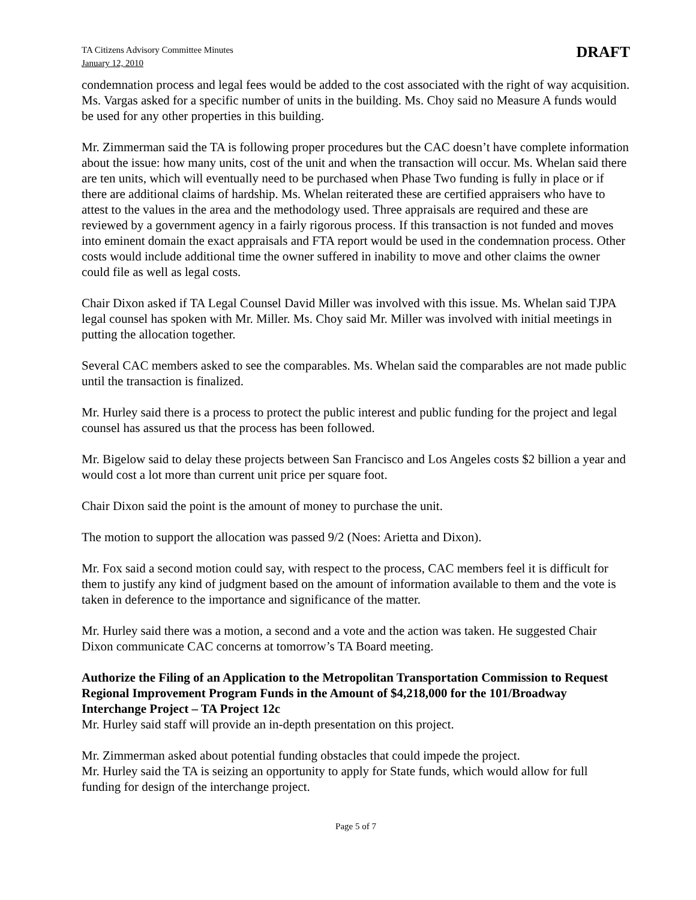TA Citizens Advisory Committee Minutes
January 12, 2010
DRAFT
condemnation process and legal fees would be added to the cost associated with the right of way acquisition.
Ms. Vargas asked for a specific number of units in the building. Ms. Choy said no Measure A funds would be used for any other properties in this building.
Mr. Zimmerman said the TA is following proper procedures but the CAC doesn’t have complete information about the issue: how many units, cost of the unit and when the transaction will occur. Ms. Whelan said there are ten units, which will eventually need to be purchased when Phase Two funding is fully in place or if there are additional claims of hardship. Ms. Whelan reiterated these are certified appraisers who have to attest to the values in the area and the methodology used. Three appraisals are required and these are reviewed by a government agency in a fairly rigorous process. If this transaction is not funded and moves into eminent domain the exact appraisals and FTA report would be used in the condemnation process. Other costs would include additional time the owner suffered in inability to move and other claims the owner could file as well as legal costs.
Chair Dixon asked if TA Legal Counsel David Miller was involved with this issue. Ms. Whelan said TJPA legal counsel has spoken with Mr. Miller. Ms. Choy said Mr. Miller was involved with initial meetings in putting the allocation together.
Several CAC members asked to see the comparables. Ms. Whelan said the comparables are not made public until the transaction is finalized.
Mr. Hurley said there is a process to protect the public interest and public funding for the project and legal counsel has assured us that the process has been followed.
Mr. Bigelow said to delay these projects between San Francisco and Los Angeles costs $2 billion a year and would cost a lot more than current unit price per square foot.
Chair Dixon said the point is the amount of money to purchase the unit.
The motion to support the allocation was passed 9/2 (Noes: Arietta and Dixon).
Mr. Fox said a second motion could say, with respect to the process, CAC members feel it is difficult for them to justify any kind of judgment based on the amount of information available to them and the vote is taken in deference to the importance and significance of the matter.
Mr. Hurley said there was a motion, a second and a vote and the action was taken. He suggested Chair Dixon communicate CAC concerns at tomorrow’s TA Board meeting.
Authorize the Filing of an Application to the Metropolitan Transportation Commission to Request Regional Improvement Program Funds in the Amount of $4,218,000 for the 101/Broadway Interchange Project – TA Project 12c
Mr. Hurley said staff will provide an in-depth presentation on this project.
Mr. Zimmerman asked about potential funding obstacles that could impede the project.
Mr. Hurley said the TA is seizing an opportunity to apply for State funds, which would allow for full funding for design of the interchange project.
Page 5 of 7